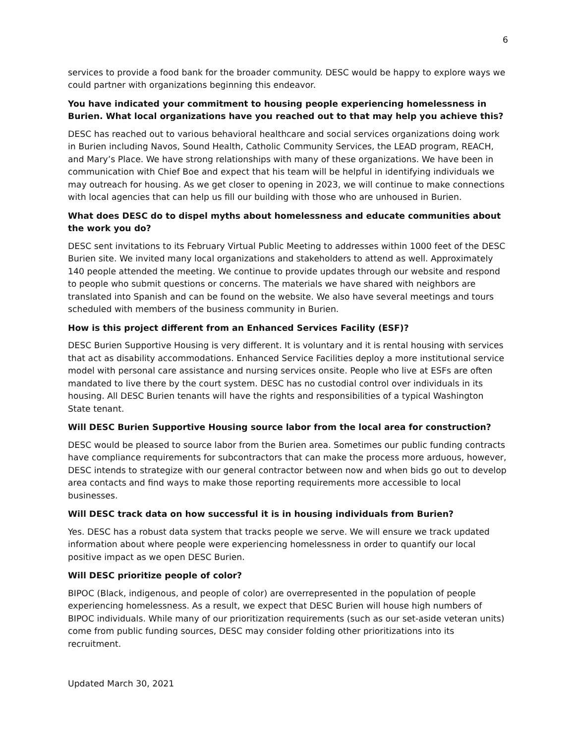6
services to provide a food bank for the broader community. DESC would be happy to explore ways we could partner with organizations beginning this endeavor.
You have indicated your commitment to housing people experiencing homelessness in Burien. What local organizations have you reached out to that may help you achieve this?
DESC has reached out to various behavioral healthcare and social services organizations doing work in Burien including Navos, Sound Health, Catholic Community Services, the LEAD program, REACH, and Mary’s Place. We have strong relationships with many of these organizations. We have been in communication with Chief Boe and expect that his team will be helpful in identifying individuals we may outreach for housing. As we get closer to opening in 2023, we will continue to make connections with local agencies that can help us fill our building with those who are unhoused in Burien.
What does DESC do to dispel myths about homelessness and educate communities about the work you do?
DESC sent invitations to its February Virtual Public Meeting to addresses within 1000 feet of the DESC Burien site. We invited many local organizations and stakeholders to attend as well. Approximately 140 people attended the meeting. We continue to provide updates through our website and respond to people who submit questions or concerns. The materials we have shared with neighbors are translated into Spanish and can be found on the website. We also have several meetings and tours scheduled with members of the business community in Burien.
How is this project different from an Enhanced Services Facility (ESF)?
DESC Burien Supportive Housing is very different. It is voluntary and it is rental housing with services that act as disability accommodations. Enhanced Service Facilities deploy a more institutional service model with personal care assistance and nursing services onsite. People who live at ESFs are often mandated to live there by the court system. DESC has no custodial control over individuals in its housing. All DESC Burien tenants will have the rights and responsibilities of a typical Washington State tenant.
Will DESC Burien Supportive Housing source labor from the local area for construction?
DESC would be pleased to source labor from the Burien area. Sometimes our public funding contracts have compliance requirements for subcontractors that can make the process more arduous, however, DESC intends to strategize with our general contractor between now and when bids go out to develop area contacts and find ways to make those reporting requirements more accessible to local businesses.
Will DESC track data on how successful it is in housing individuals from Burien?
Yes. DESC has a robust data system that tracks people we serve. We will ensure we track updated information about where people were experiencing homelessness in order to quantify our local positive impact as we open DESC Burien.
Will DESC prioritize people of color?
BIPOC (Black, indigenous, and people of color) are overrepresented in the population of people experiencing homelessness. As a result, we expect that DESC Burien will house high numbers of BIPOC individuals. While many of our prioritization requirements (such as our set-aside veteran units) come from public funding sources, DESC may consider folding other prioritizations into its recruitment.
Updated March 30, 2021